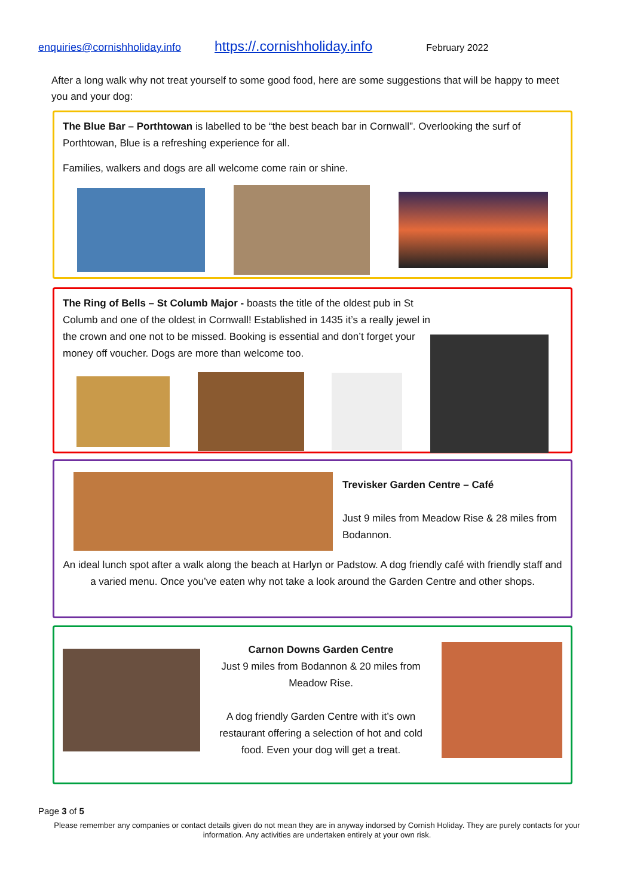enquiries@cornishholiday.info https://.cornishholiday.info February 2022
After a long walk why not treat yourself to some good food, here are some suggestions that will be happy to meet you and your dog:
The Blue Bar – Porthtowan is labelled to be “the best beach bar in Cornwall”. Overlooking the surf of Porthtowan, Blue is a refreshing experience for all.
Families, walkers and dogs are all welcome come rain or shine.
The Ring of Bells – St Columb Major - boasts the title of the oldest pub in St Columb and one of the oldest in Cornwall! Established in 1435 it’s a really jewel in the crown and one not to be missed. Booking is essential and don’t forget your money off voucher. Dogs are more than welcome too.
Trevisker Garden Centre – Café
Just 9 miles from Meadow Rise & 28 miles from Bodannon.
An ideal lunch spot after a walk along the beach at Harlyn or Padstow. A dog friendly café with friendly staff and a varied menu. Once you’ve eaten why not take a look around the Garden Centre and other shops.
Carnon Downs Garden Centre
Just 9 miles from Bodannon & 20 miles from Meadow Rise.
A dog friendly Garden Centre with it’s own restaurant offering a selection of hot and cold food. Even your dog will get a treat.
Page 3 of 5
Please remember any companies or contact details given do not mean they are in anyway indorsed by Cornish Holiday. They are purely contacts for your information. Any activities are undertaken entirely at your own risk.